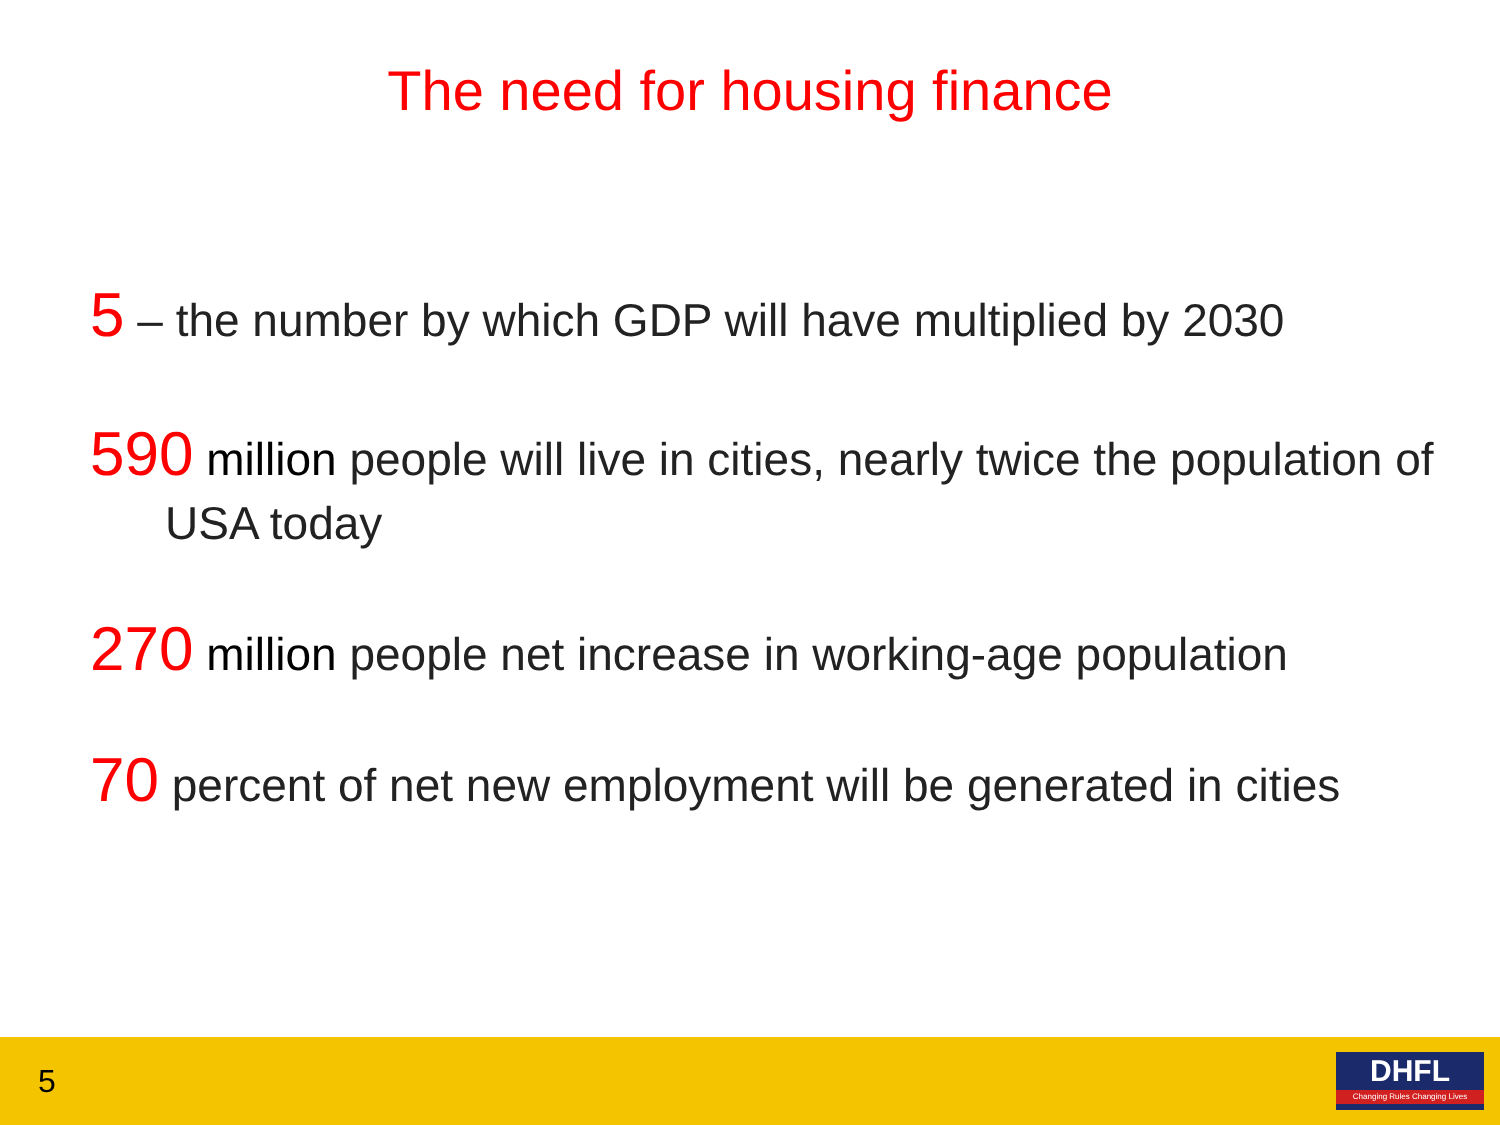The need for housing finance
5 – the number by which GDP will have multiplied by 2030
590 million people will live in cities, nearly twice the population of USA today
270 million people net increase in working-age population
70 percent of net new employment will be generated in cities
5
DHFL
Changing Rules Changing Lives